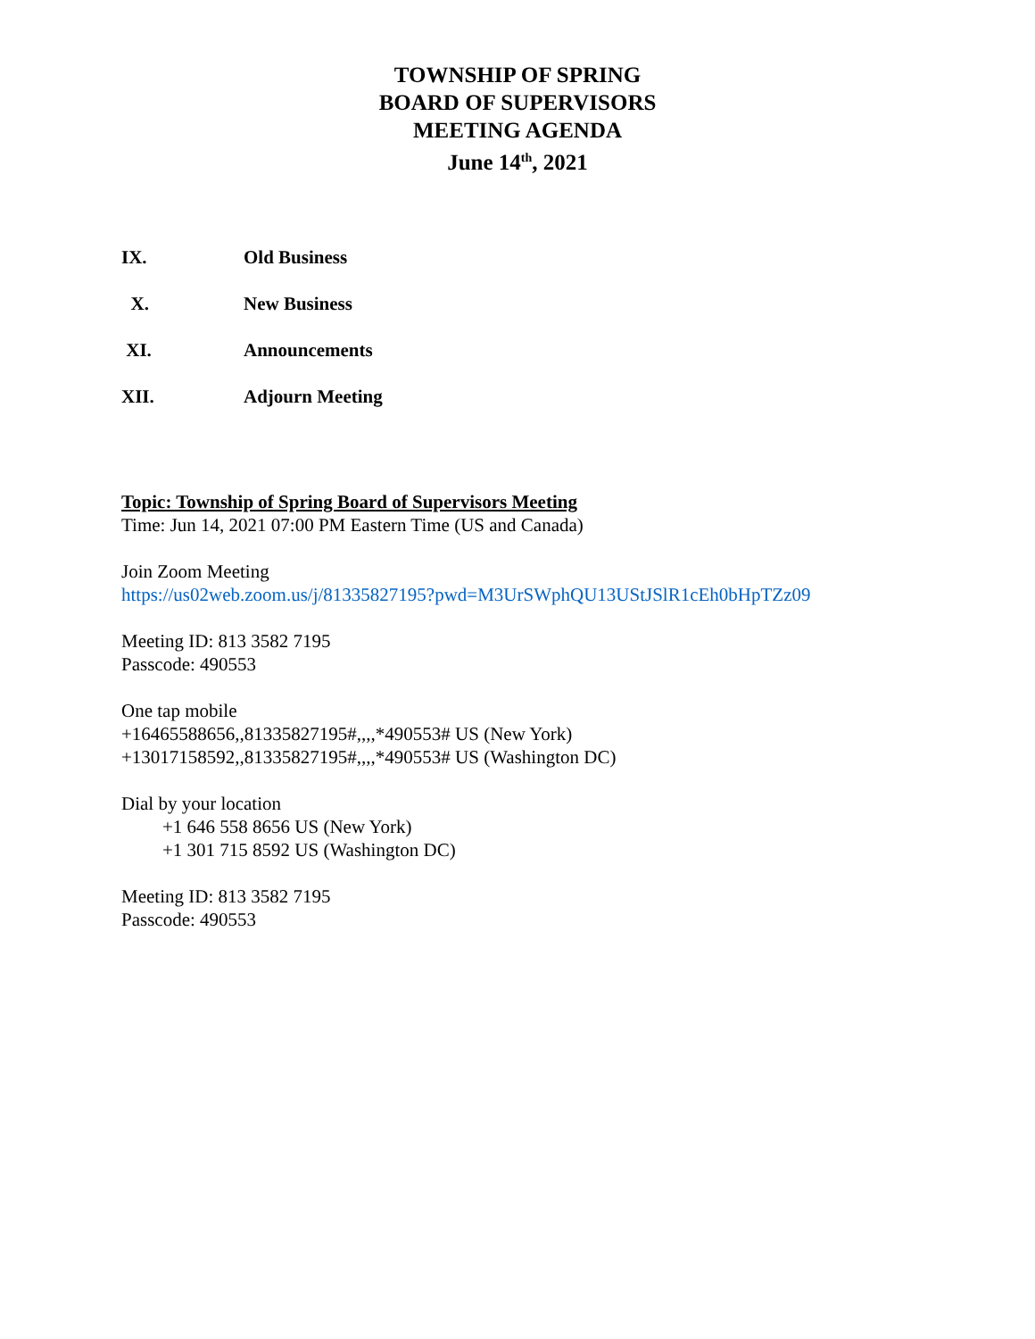TOWNSHIP OF SPRING
BOARD OF SUPERVISORS
MEETING AGENDA
June 14<sup>th</sup>, 2021
IX. Old Business
X. New Business
XI. Announcements
XII. Adjourn Meeting
Topic: Township of Spring Board of Supervisors Meeting
Time: Jun 14, 2021 07:00 PM Eastern Time (US and Canada)
Join Zoom Meeting
https://us02web.zoom.us/j/81335827195?pwd=M3UrSWphQU13UStJSlR1cEh0bHpTZz09
Meeting ID: 813 3582 7195
Passcode: 490553
One tap mobile
+16465588656,,81335827195#,,,,*490553# US (New York)
+13017158592,,81335827195#,,,,*490553# US (Washington DC)
Dial by your location
+1 646 558 8656 US (New York)
+1 301 715 8592 US (Washington DC)
Meeting ID: 813 3582 7195
Passcode: 490553